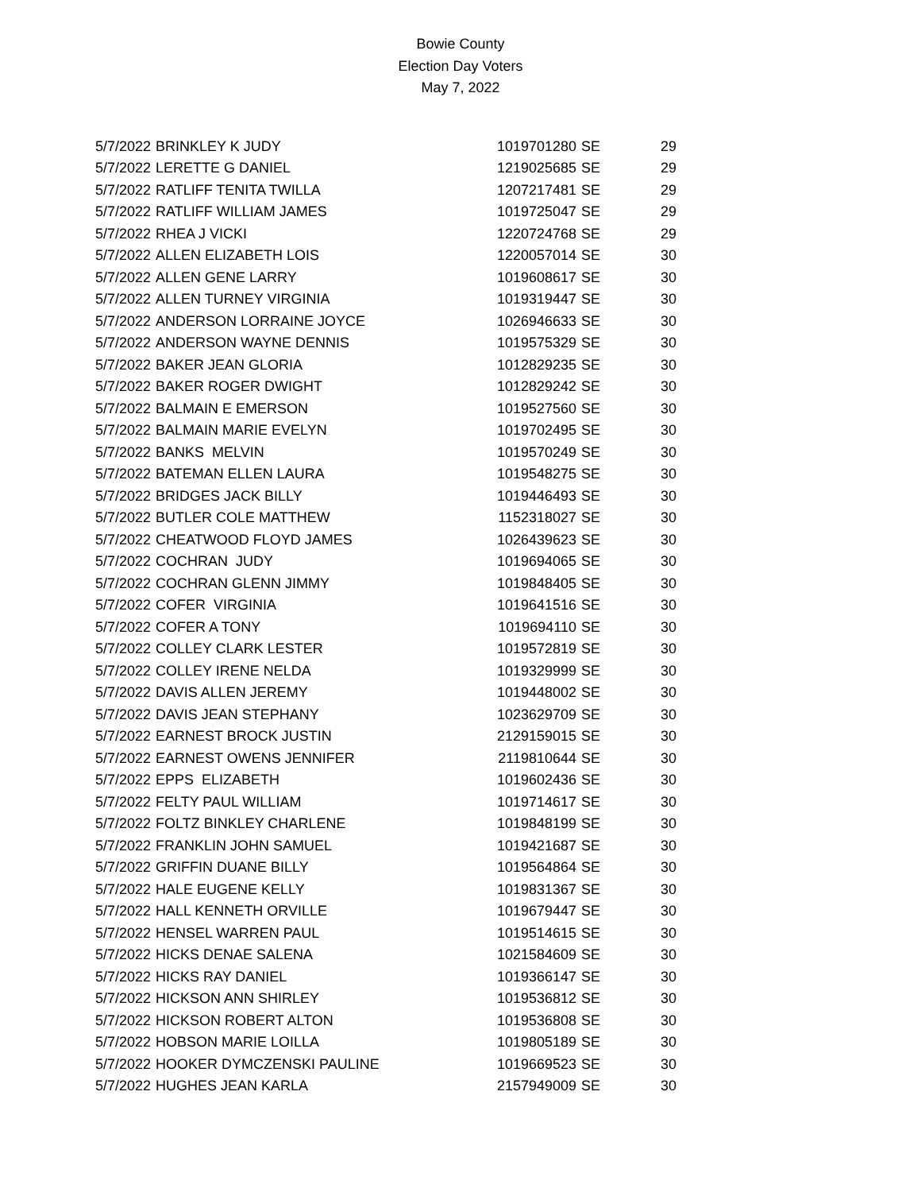Bowie County
Election Day Voters
May 7, 2022
| 5/7/2022 | BRINKLEY K JUDY | 1019701280 | SE | 29 |
| 5/7/2022 | LERETTE G DANIEL | 1219025685 | SE | 29 |
| 5/7/2022 | RATLIFF TENITA TWILLA | 1207217481 | SE | 29 |
| 5/7/2022 | RATLIFF WILLIAM JAMES | 1019725047 | SE | 29 |
| 5/7/2022 | RHEA J VICKI | 1220724768 | SE | 29 |
| 5/7/2022 | ALLEN ELIZABETH LOIS | 1220057014 | SE | 30 |
| 5/7/2022 | ALLEN GENE LARRY | 1019608617 | SE | 30 |
| 5/7/2022 | ALLEN TURNEY VIRGINIA | 1019319447 | SE | 30 |
| 5/7/2022 | ANDERSON LORRAINE JOYCE | 1026946633 | SE | 30 |
| 5/7/2022 | ANDERSON WAYNE DENNIS | 1019575329 | SE | 30 |
| 5/7/2022 | BAKER JEAN GLORIA | 1012829235 | SE | 30 |
| 5/7/2022 | BAKER ROGER DWIGHT | 1012829242 | SE | 30 |
| 5/7/2022 | BALMAIN E EMERSON | 1019527560 | SE | 30 |
| 5/7/2022 | BALMAIN MARIE EVELYN | 1019702495 | SE | 30 |
| 5/7/2022 | BANKS MELVIN | 1019570249 | SE | 30 |
| 5/7/2022 | BATEMAN ELLEN LAURA | 1019548275 | SE | 30 |
| 5/7/2022 | BRIDGES JACK BILLY | 1019446493 | SE | 30 |
| 5/7/2022 | BUTLER COLE MATTHEW | 1152318027 | SE | 30 |
| 5/7/2022 | CHEATWOOD FLOYD JAMES | 1026439623 | SE | 30 |
| 5/7/2022 | COCHRAN JUDY | 1019694065 | SE | 30 |
| 5/7/2022 | COCHRAN GLENN JIMMY | 1019848405 | SE | 30 |
| 5/7/2022 | COFER VIRGINIA | 1019641516 | SE | 30 |
| 5/7/2022 | COFER A TONY | 1019694110 | SE | 30 |
| 5/7/2022 | COLLEY CLARK LESTER | 1019572819 | SE | 30 |
| 5/7/2022 | COLLEY IRENE NELDA | 1019329999 | SE | 30 |
| 5/7/2022 | DAVIS ALLEN JEREMY | 1019448002 | SE | 30 |
| 5/7/2022 | DAVIS JEAN STEPHANY | 1023629709 | SE | 30 |
| 5/7/2022 | EARNEST BROCK JUSTIN | 2129159015 | SE | 30 |
| 5/7/2022 | EARNEST OWENS JENNIFER | 2119810644 | SE | 30 |
| 5/7/2022 | EPPS ELIZABETH | 1019602436 | SE | 30 |
| 5/7/2022 | FELTY PAUL WILLIAM | 1019714617 | SE | 30 |
| 5/7/2022 | FOLTZ BINKLEY CHARLENE | 1019848199 | SE | 30 |
| 5/7/2022 | FRANKLIN JOHN SAMUEL | 1019421687 | SE | 30 |
| 5/7/2022 | GRIFFIN DUANE BILLY | 1019564864 | SE | 30 |
| 5/7/2022 | HALE EUGENE KELLY | 1019831367 | SE | 30 |
| 5/7/2022 | HALL KENNETH ORVILLE | 1019679447 | SE | 30 |
| 5/7/2022 | HENSEL WARREN PAUL | 1019514615 | SE | 30 |
| 5/7/2022 | HICKS DENAE SALENA | 1021584609 | SE | 30 |
| 5/7/2022 | HICKS RAY DANIEL | 1019366147 | SE | 30 |
| 5/7/2022 | HICKSON ANN SHIRLEY | 1019536812 | SE | 30 |
| 5/7/2022 | HICKSON ROBERT ALTON | 1019536808 | SE | 30 |
| 5/7/2022 | HOBSON MARIE LOILLA | 1019805189 | SE | 30 |
| 5/7/2022 | HOOKER DYMCZENSKI PAULINE | 1019669523 | SE | 30 |
| 5/7/2022 | HUGHES JEAN KARLA | 2157949009 | SE | 30 |